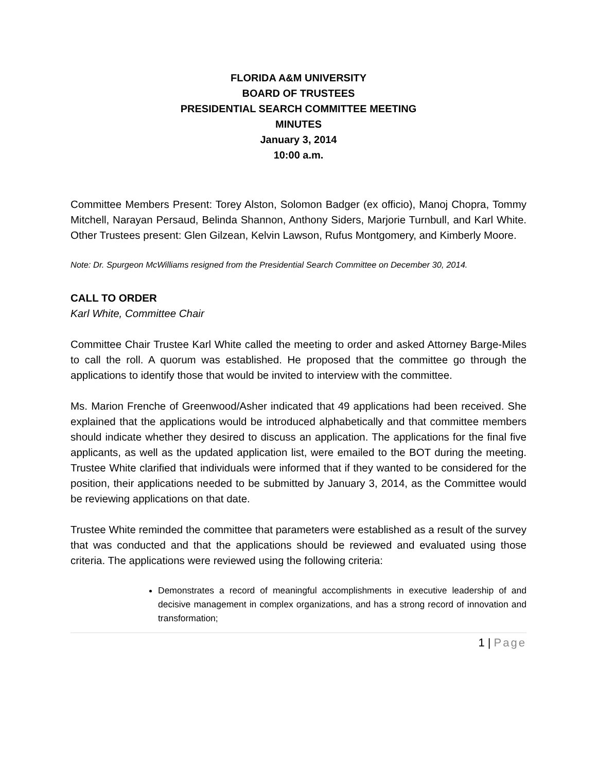FLORIDA A&M UNIVERSITY
BOARD OF TRUSTEES
PRESIDENTIAL SEARCH COMMITTEE MEETING
MINUTES
January 3, 2014
10:00 a.m.
Committee Members Present: Torey Alston, Solomon Badger (ex officio), Manoj Chopra, Tommy Mitchell, Narayan Persaud, Belinda Shannon, Anthony Siders, Marjorie Turnbull, and Karl White. Other Trustees present: Glen Gilzean, Kelvin Lawson, Rufus Montgomery, and Kimberly Moore.
Note: Dr. Spurgeon McWilliams resigned from the Presidential Search Committee on December 30, 2014.
CALL TO ORDER
Karl White, Committee Chair
Committee Chair Trustee Karl White called the meeting to order and asked Attorney Barge-Miles to call the roll. A quorum was established. He proposed that the committee go through the applications to identify those that would be invited to interview with the committee.
Ms. Marion Frenche of Greenwood/Asher indicated that 49 applications had been received. She explained that the applications would be introduced alphabetically and that committee members should indicate whether they desired to discuss an application. The applications for the final five applicants, as well as the updated application list, were emailed to the BOT during the meeting. Trustee White clarified that individuals were informed that if they wanted to be considered for the position, their applications needed to be submitted by January 3, 2014, as the Committee would be reviewing applications on that date.
Trustee White reminded the committee that parameters were established as a result of the survey that was conducted and that the applications should be reviewed and evaluated using those criteria. The applications were reviewed using the following criteria:
Demonstrates a record of meaningful accomplishments in executive leadership of and decisive management in complex organizations, and has a strong record of innovation and transformation;
1 | Page